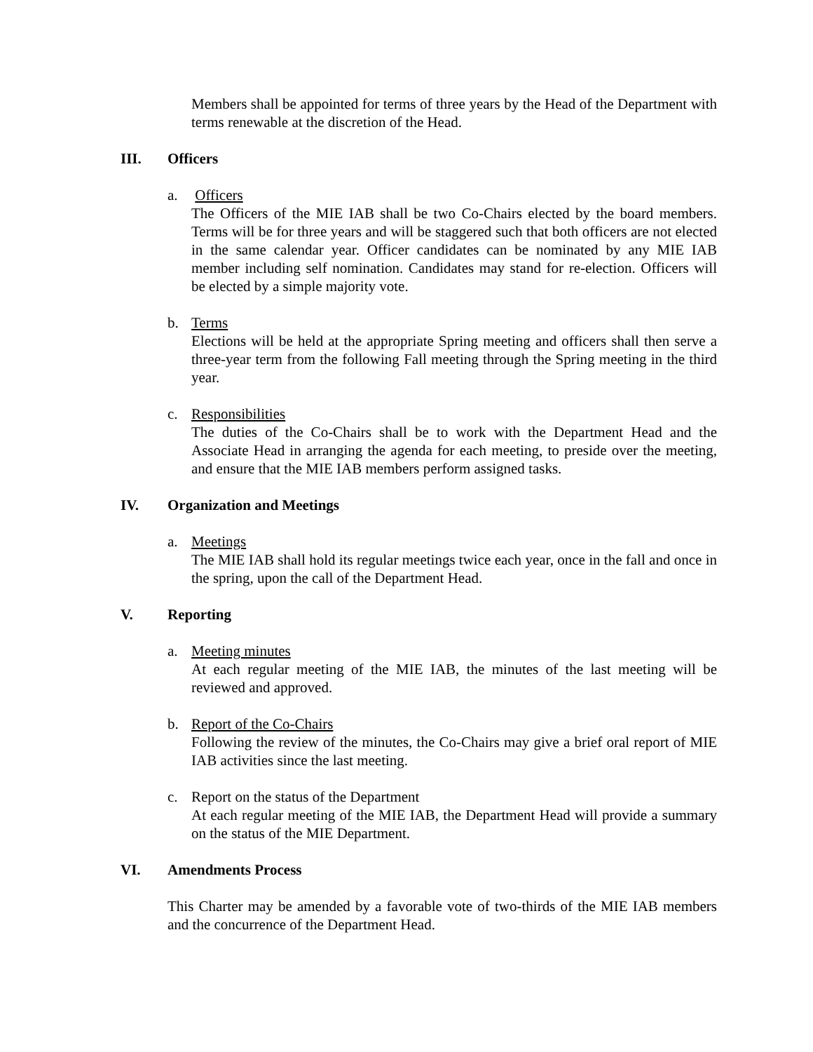Members shall be appointed for terms of three years by the Head of the Department with terms renewable at the discretion of the Head.
III. Officers
a. Officers
The Officers of the MIE IAB shall be two Co-Chairs elected by the board members. Terms will be for three years and will be staggered such that both officers are not elected in the same calendar year. Officer candidates can be nominated by any MIE IAB member including self nomination. Candidates may stand for re-election. Officers will be elected by a simple majority vote.
b. Terms
Elections will be held at the appropriate Spring meeting and officers shall then serve a three-year term from the following Fall meeting through the Spring meeting in the third year.
c. Responsibilities
The duties of the Co-Chairs shall be to work with the Department Head and the Associate Head in arranging the agenda for each meeting, to preside over the meeting, and ensure that the MIE IAB members perform assigned tasks.
IV. Organization and Meetings
a. Meetings
The MIE IAB shall hold its regular meetings twice each year, once in the fall and once in the spring, upon the call of the Department Head.
V. Reporting
a. Meeting minutes
At each regular meeting of the MIE IAB, the minutes of the last meeting will be reviewed and approved.
b. Report of the Co-Chairs
Following the review of the minutes, the Co-Chairs may give a brief oral report of MIE IAB activities since the last meeting.
c. Report on the status of the Department
At each regular meeting of the MIE IAB, the Department Head will provide a summary on the status of the MIE Department.
VI. Amendments Process
This Charter may be amended by a favorable vote of two-thirds of the MIE IAB members and the concurrence of the Department Head.